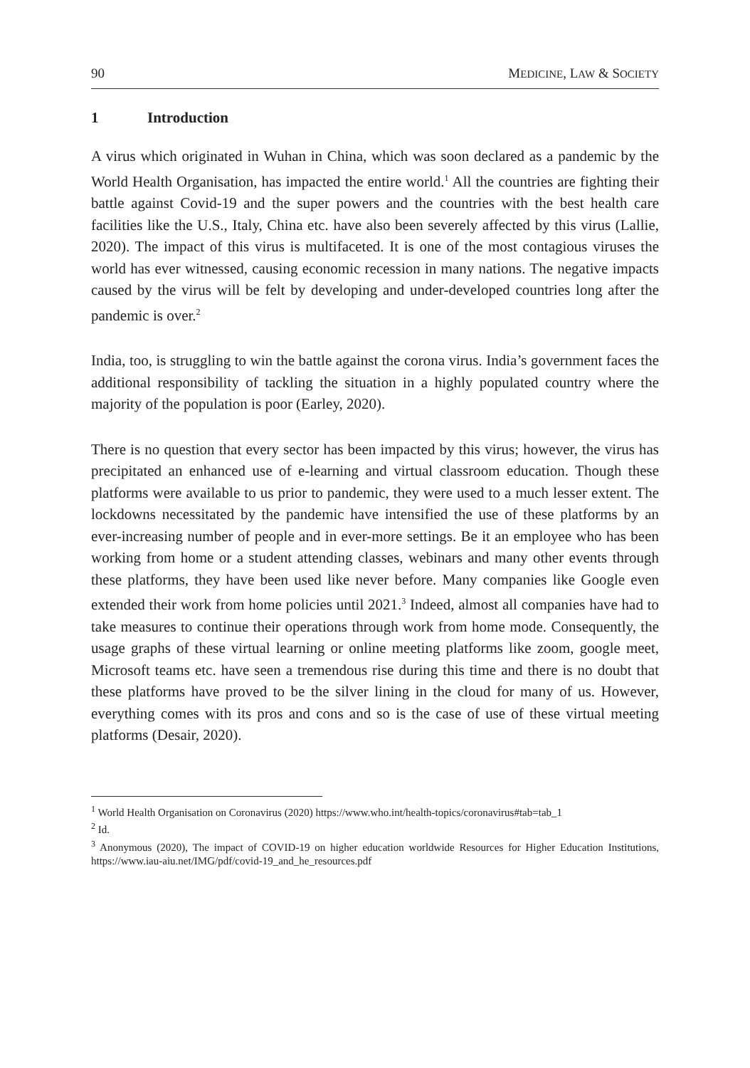90 MEDICINE, LAW & SOCIETY
1 Introduction
A virus which originated in Wuhan in China, which was soon declared as a pandemic by the World Health Organisation, has impacted the entire world.<sup>1</sup> All the countries are fighting their battle against Covid-19 and the super powers and the countries with the best health care facilities like the U.S., Italy, China etc. have also been severely affected by this virus (Lallie, 2020). The impact of this virus is multifaceted. It is one of the most contagious viruses the world has ever witnessed, causing economic recession in many nations. The negative impacts caused by the virus will be felt by developing and under-developed countries long after the pandemic is over.<sup>2</sup>
India, too, is struggling to win the battle against the corona virus. India’s government faces the additional responsibility of tackling the situation in a highly populated country where the majority of the population is poor (Earley, 2020).
There is no question that every sector has been impacted by this virus; however, the virus has precipitated an enhanced use of e-learning and virtual classroom education. Though these platforms were available to us prior to pandemic, they were used to a much lesser extent. The lockdowns necessitated by the pandemic have intensified the use of these platforms by an ever-increasing number of people and in ever-more settings. Be it an employee who has been working from home or a student attending classes, webinars and many other events through these platforms, they have been used like never before. Many companies like Google even extended their work from home policies until 2021.<sup>3</sup> Indeed, almost all companies have had to take measures to continue their operations through work from home mode. Consequently, the usage graphs of these virtual learning or online meeting platforms like zoom, google meet, Microsoft teams etc. have seen a tremendous rise during this time and there is no doubt that these platforms have proved to be the silver lining in the cloud for many of us. However, everything comes with its pros and cons and so is the case of use of these virtual meeting platforms (Desair, 2020).
<sup>1</sup> World Health Organisation on Coronavirus (2020) https://www.who.int/health-topics/coronavirus#tab=tab_1
<sup>2</sup> Id.
<sup>3</sup> Anonymous (2020), The impact of COVID-19 on higher education worldwide Resources for Higher Education Institutions, https://www.iau-aiu.net/IMG/pdf/covid-19_and_he_resources.pdf